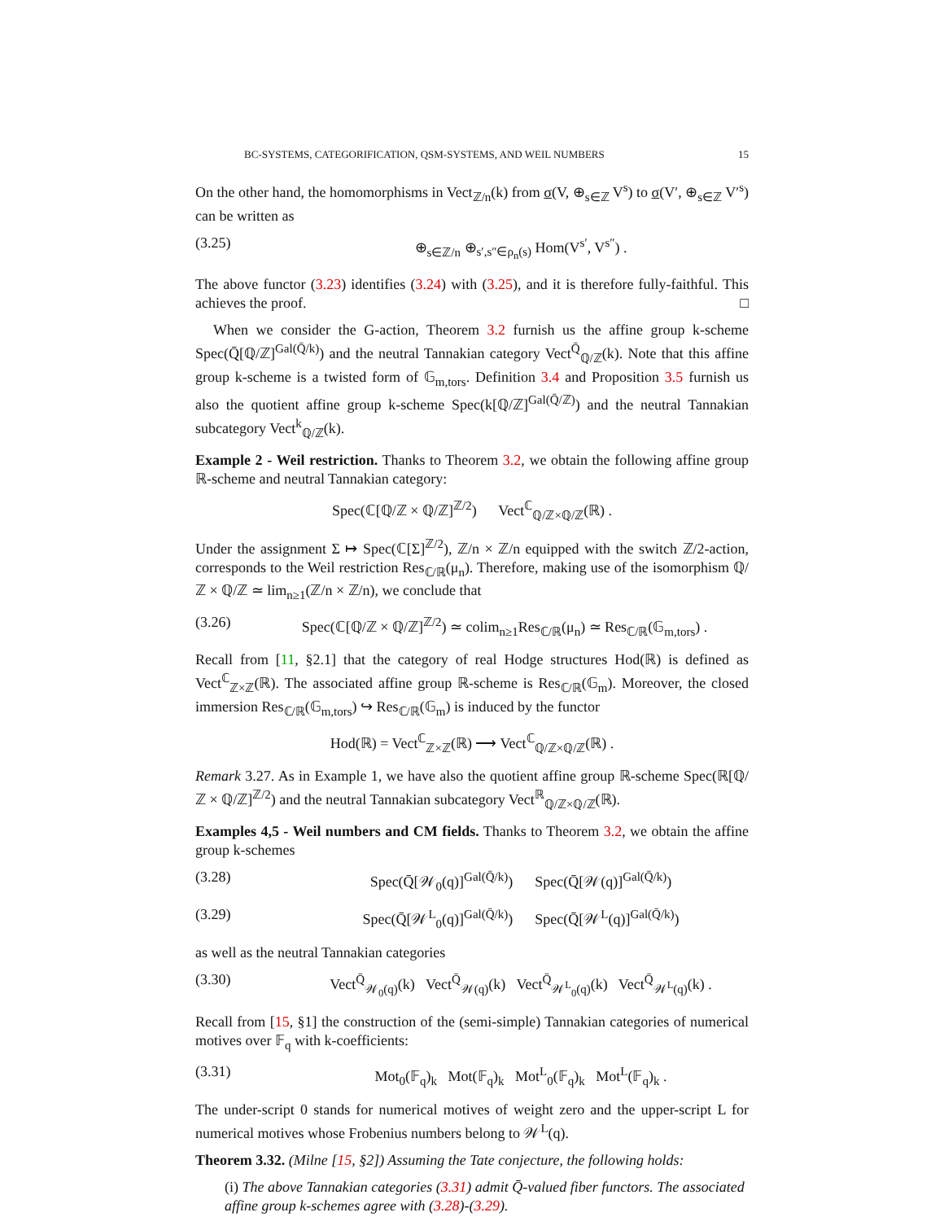BC-SYSTEMS, CATEGORIFICATION, QSM-SYSTEMS, AND WEIL NUMBERS 15
On the other hand, the homomorphisms in Vect<sub>ℤ/n</sub>(k) from σ(V, ⊕<sub>s∈ℤ</sub> V<sup>s</sup>) to σ(V′, ⊕<sub>s∈ℤ</sub> V′<sup>s</sup>) can be written as
(3.25) ⊕<sub>s∈ℤ/n</sub> ⊕<sub>s′,s″∈ρ<sub>n</sub>(s)</sub> Hom(V<sup>s′</sup>, V<sup>s″</sup>) .
The above functor (3.23) identifies (3.24) with (3.25), and it is therefore fully-faithful. This achieves the proof. □
When we consider the G-action, Theorem 3.2 furnish us the affine group k-scheme Spec(Q̄[ℚ/ℤ]<sup>Gal(Q̄/k)</sup>) and the neutral Tannakian category Vect<sup>Q̄</sup><sub>ℚ/ℤ</sub>(k). Note that this affine group k-scheme is a twisted form of 𝔾<sub>m,tors</sub>. Definition 3.4 and Proposition 3.5 furnish us also the quotient affine group k-scheme Spec(k[ℚ/ℤ]<sup>Gal(Q̄/ℤ)</sup>) and the neutral Tannakian subcategory Vect<sup>k</sup><sub>ℚ/ℤ</sub>(k).
Example 2 - Weil restriction. Thanks to Theorem 3.2, we obtain the following affine group ℝ-scheme and neutral Tannakian category:
Spec(ℂ[ℚ/ℤ × ℚ/ℤ]<sup>ℤ/2</sup>) Vect<sup>ℂ</sup><sub>ℚ/ℤ×ℚ/ℤ</sub>(ℝ) .
Under the assignment Σ ↦ Spec(ℂ[Σ]<sup>ℤ/2</sup>), ℤ/n × ℤ/n equipped with the switch ℤ/2-action, corresponds to the Weil restriction Res<sub>ℂ/ℝ</sub>(μ<sub>n</sub>). Therefore, making use of the isomorphism ℚ/ℤ × ℚ/ℤ ≃ lim<sub>n≥1</sub>(ℤ/n × ℤ/n), we conclude that
(3.26) Spec(ℂ[ℚ/ℤ × ℚ/ℤ]<sup>ℤ/2</sup>) ≃ colim<sub>n≥1</sub>Res<sub>ℂ/ℝ</sub>(μ<sub>n</sub>) ≃ Res<sub>ℂ/ℝ</sub>(𝔾<sub>m,tors</sub>) .
Recall from [11, §2.1] that the category of real Hodge structures Hod(ℝ) is defined as Vect<sup>ℂ</sup><sub>ℤ×ℤ</sub>(ℝ). The associated affine group ℝ-scheme is Res<sub>ℂ/ℝ</sub>(𝔾<sub>m</sub>). Moreover, the closed immersion Res<sub>ℂ/ℝ</sub>(𝔾<sub>m,tors</sub>) ↪ Res<sub>ℂ/ℝ</sub>(𝔾<sub>m</sub>) is induced by the functor
Hod(ℝ) = Vect<sup>ℂ</sup><sub>ℤ×ℤ</sub>(ℝ) ⟶ Vect<sup>ℂ</sup><sub>ℚ/ℤ×ℚ/ℤ</sub>(ℝ) .
Remark 3.27. As in Example 1, we have also the quotient affine group ℝ-scheme Spec(ℝ[ℚ/ℤ × ℚ/ℤ]<sup>ℤ/2</sup>) and the neutral Tannakian subcategory Vect<sup>ℝ</sup><sub>ℚ/ℤ×ℚ/ℤ</sub>(ℝ).
Examples 4,5 - Weil numbers and CM fields. Thanks to Theorem 3.2, we obtain the affine group k-schemes
(3.28) Spec(Q̄[𝒲<sub>0</sub>(q)]<sup>Gal(Q̄/k)</sup>) Spec(Q̄[𝒲(q)]<sup>Gal(Q̄/k)</sup>)
(3.29) Spec(Q̄[𝒲<sup>L</sup><sub>0</sub>(q)]<sup>Gal(Q̄/k)</sup>) Spec(Q̄[𝒲<sup>L</sup>(q)]<sup>Gal(Q̄/k)</sup>)
as well as the neutral Tannakian categories
(3.30) Vect<sup>Q̄</sup><sub>𝒲<sub>0</sub>(q)</sub>(k) Vect<sup>Q̄</sup><sub>𝒲(q)</sub>(k) Vect<sup>Q̄</sup><sub>𝒲<sup>L</sup><sub>0</sub>(q)</sub>(k) Vect<sup>Q̄</sup><sub>𝒲<sup>L</sup>(q)</sub>(k) .
Recall from [15, §1] the construction of the (semi-simple) Tannakian categories of numerical motives over 𝔽<sub>q</sub> with k-coefficients:
(3.31) Mot<sub>0</sub>(𝔽<sub>q</sub>)<sub>k</sub> Mot(𝔽<sub>q</sub>)<sub>k</sub> Mot<sup>L</sup><sub>0</sub>(𝔽<sub>q</sub>)<sub>k</sub> Mot<sup>L</sup>(𝔽<sub>q</sub>)<sub>k</sub> .
The under-script 0 stands for numerical motives of weight zero and the upper-script L for numerical motives whose Frobenius numbers belong to 𝒲<sup>L</sup>(q).
Theorem 3.32. (Milne [15, §2]) Assuming the Tate conjecture, the following holds:
(i) The above Tannakian categories (3.31) admit Q̄-valued fiber functors. The associated affine group k-schemes agree with (3.28)-(3.29).